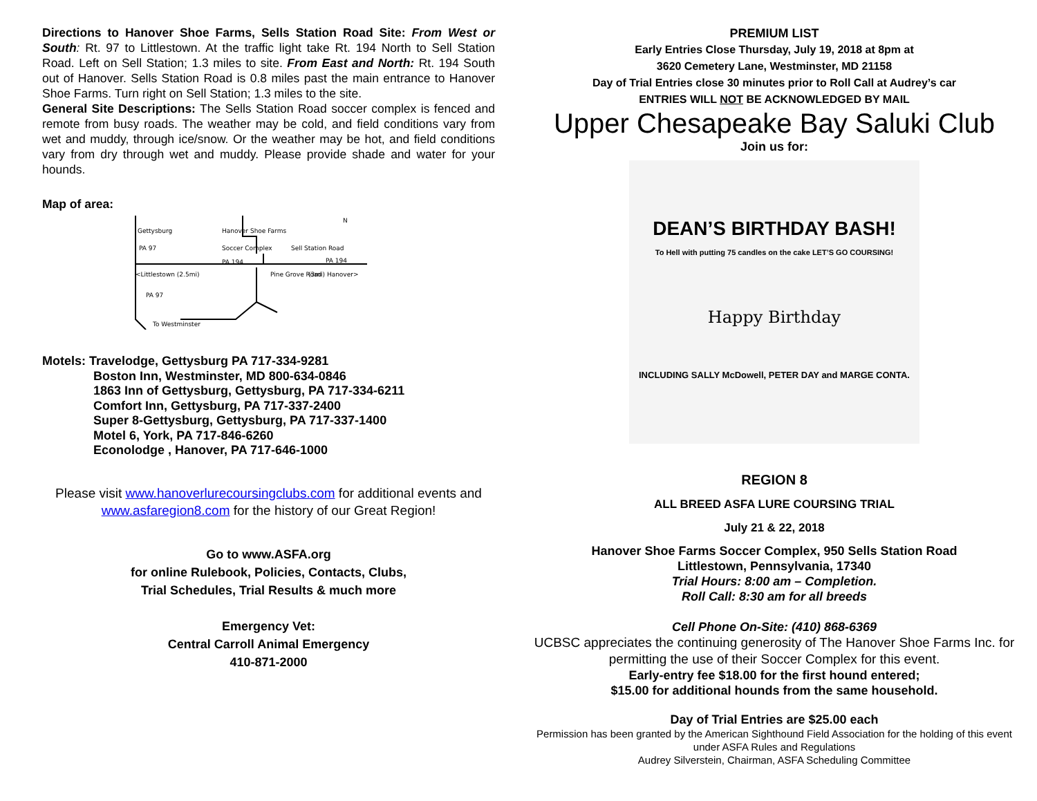Directions to Hanover Shoe Farms, Sells Station Road Site: From West or South: Rt. 97 to Littlestown. At the traffic light take Rt. 194 North to Sell Station Road. Left on Sell Station; 1.3 miles to site. From East and North: Rt. 194 South out of Hanover. Sells Station Road is 0.8 miles past the main entrance to Hanover Shoe Farms. Turn right on Sell Station; 1.3 miles to the site.
General Site Descriptions: The Sells Station Road soccer complex is fenced and remote from busy roads. The weather may be cold, and field conditions vary from wet and muddy, through ice/snow. Or the weather may be hot, and field conditions vary from dry through wet and muddy. Please provide shade and water for your hounds.
Map of area:
Gettysburg
Hanover Shoe Farms
Soccer Complex
Sell Station Road
PA 97
PA 194
PA 194
<Littlestown (2.5mi)
Pine Grove Road
(3mi) Hanover>
PA 97
To Westminster
N
Motels: Travelodge, Gettysburg PA 717-334-9281
Boston Inn, Westminster, MD 800-634-0846
1863 Inn of Gettysburg, Gettysburg, PA 717-334-6211
Comfort Inn, Gettysburg, PA 717-337-2400
Super 8-Gettysburg, Gettysburg, PA 717-337-1400
Motel 6, York, PA 717-846-6260
Econolodge , Hanover, PA 717-646-1000
Please visit www.hanoverlurecoursingclubs.com for additional events and
www.asfaregion8.com for the history of our Great Region!
Go to www.ASFA.org
for online Rulebook, Policies, Contacts, Clubs,
Trial Schedules, Trial Results & much more
Emergency Vet:
Central Carroll Animal Emergency
410-871-2000
PREMIUM LIST
Early Entries Close Thursday, July 19, 2018 at 8pm at
3620 Cemetery Lane, Westminster, MD 21158
Day of Trial Entries close 30 minutes prior to Roll Call at Audrey’s car
ENTRIES WILL NOT BE ACKNOWLEDGED BY MAIL
Upper Chesapeake Bay Saluki Club
Join us for:
DEAN’S BIRTHDAY BASH!
To Hell with putting 75 candles on the cake LET’S GO COURSING!
Happy Birthday
INCLUDING SALLY McDowell, PETER DAY and MARGE CONTA.
REGION 8
ALL BREED ASFA LURE COURSING TRIAL
July 21 & 22, 2018
Hanover Shoe Farms Soccer Complex, 950 Sells Station Road
Littlestown, Pennsylvania, 17340
Trial Hours: 8:00 am – Completion.
Roll Call: 8:30 am for all breeds
Cell Phone On-Site: (410) 868-6369
UCBSC appreciates the continuing generosity of The Hanover Shoe Farms Inc. for permitting the use of their Soccer Complex for this event.
Early-entry fee $18.00 for the first hound entered;
$15.00 for additional hounds from the same household.
Day of Trial Entries are $25.00 each
Permission has been granted by the American Sighthound Field Association for the holding of this event under ASFA Rules and Regulations
Audrey Silverstein, Chairman, ASFA Scheduling Committee